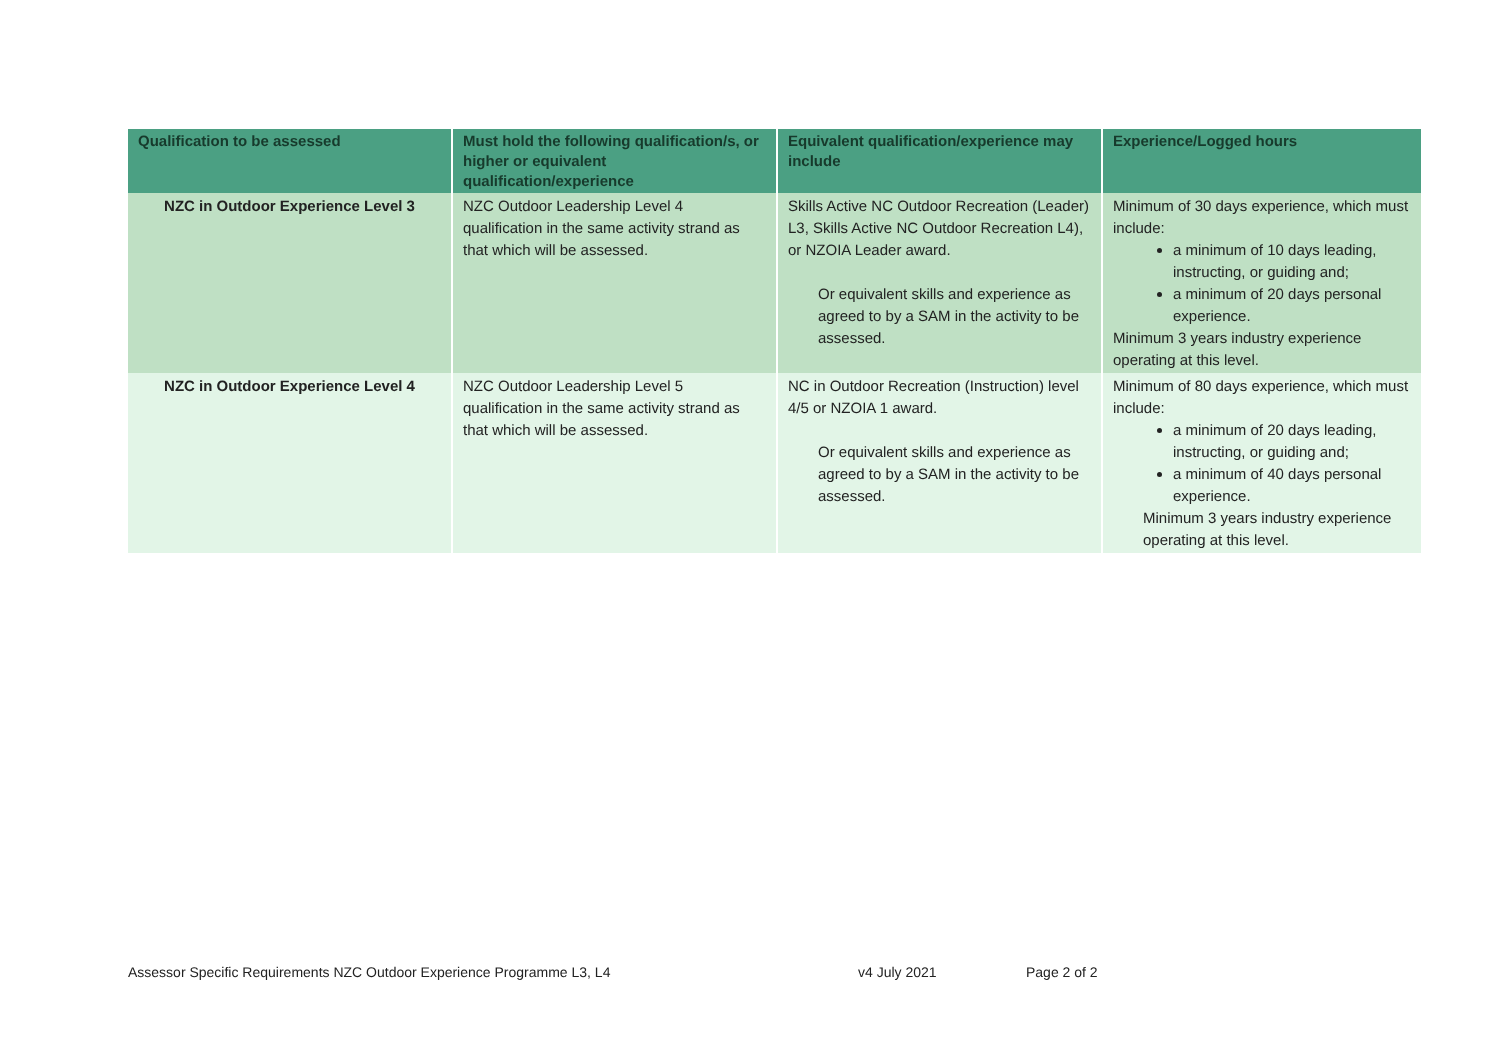| Qualification to be assessed | Must hold the following qualification/s, or higher or equivalent qualification/experience | Equivalent qualification/experience may include | Experience/Logged hours |
| --- | --- | --- | --- |
| NZC in Outdoor Experience Level 3 | NZC Outdoor Leadership Level 4 qualification in the same activity strand as that which will be assessed. | Skills Active NC Outdoor Recreation (Leader) L3, Skills Active NC Outdoor Recreation L4), or NZOIA Leader award. Or equivalent skills and experience as agreed to by a SAM in the activity to be assessed. | Minimum of 30 days experience, which must include: a minimum of 10 days leading, instructing, or guiding and; a minimum of 20 days personal experience. Minimum 3 years industry experience operating at this level. |
| NZC in Outdoor Experience Level 4 | NZC Outdoor Leadership Level 5 qualification in the same activity strand as that which will be assessed. | NC in Outdoor Recreation (Instruction) level 4/5 or NZOIA 1 award. Or equivalent skills and experience as agreed to by a SAM in the activity to be assessed. | Minimum of 80 days experience, which must include: a minimum of 20 days leading, instructing, or guiding and; a minimum of 40 days personal experience. Minimum 3 years industry experience operating at this level. |
Assessor Specific Requirements NZC Outdoor Experience Programme L3, L4 v4 July 2021 Page 2 of 2